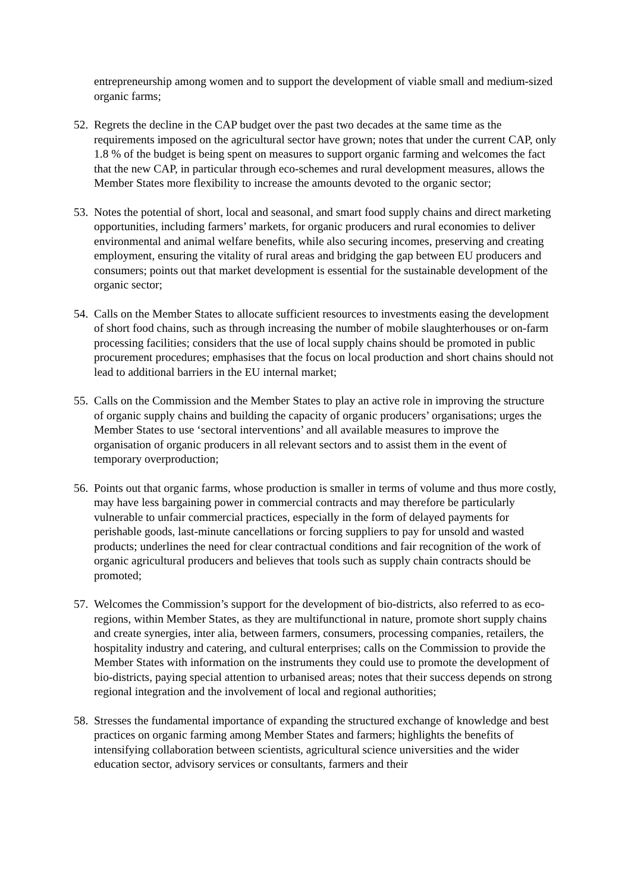entrepreneurship among women and to support the development of viable small and medium-sized organic farms;
52. Regrets the decline in the CAP budget over the past two decades at the same time as the requirements imposed on the agricultural sector have grown; notes that under the current CAP, only 1.8 % of the budget is being spent on measures to support organic farming and welcomes the fact that the new CAP, in particular through eco-schemes and rural development measures, allows the Member States more flexibility to increase the amounts devoted to the organic sector;
53. Notes the potential of short, local and seasonal, and smart food supply chains and direct marketing opportunities, including farmers’ markets, for organic producers and rural economies to deliver environmental and animal welfare benefits, while also securing incomes, preserving and creating employment, ensuring the vitality of rural areas and bridging the gap between EU producers and consumers; points out that market development is essential for the sustainable development of the organic sector;
54. Calls on the Member States to allocate sufficient resources to investments easing the development of short food chains, such as through increasing the number of mobile slaughterhouses or on-farm processing facilities; considers that the use of local supply chains should be promoted in public procurement procedures; emphasises that the focus on local production and short chains should not lead to additional barriers in the EU internal market;
55. Calls on the Commission and the Member States to play an active role in improving the structure of organic supply chains and building the capacity of organic producers’ organisations; urges the Member States to use ‘sectoral interventions’ and all available measures to improve the organisation of organic producers in all relevant sectors and to assist them in the event of temporary overproduction;
56. Points out that organic farms, whose production is smaller in terms of volume and thus more costly, may have less bargaining power in commercial contracts and may therefore be particularly vulnerable to unfair commercial practices, especially in the form of delayed payments for perishable goods, last-minute cancellations or forcing suppliers to pay for unsold and wasted products; underlines the need for clear contractual conditions and fair recognition of the work of organic agricultural producers and believes that tools such as supply chain contracts should be promoted;
57. Welcomes the Commission’s support for the development of bio-districts, also referred to as eco-regions, within Member States, as they are multifunctional in nature, promote short supply chains and create synergies, inter alia, between farmers, consumers, processing companies, retailers, the hospitality industry and catering, and cultural enterprises; calls on the Commission to provide the Member States with information on the instruments they could use to promote the development of bio-districts, paying special attention to urbanised areas; notes that their success depends on strong regional integration and the involvement of local and regional authorities;
58. Stresses the fundamental importance of expanding the structured exchange of knowledge and best practices on organic farming among Member States and farmers; highlights the benefits of intensifying collaboration between scientists, agricultural science universities and the wider education sector, advisory services or consultants, farmers and their